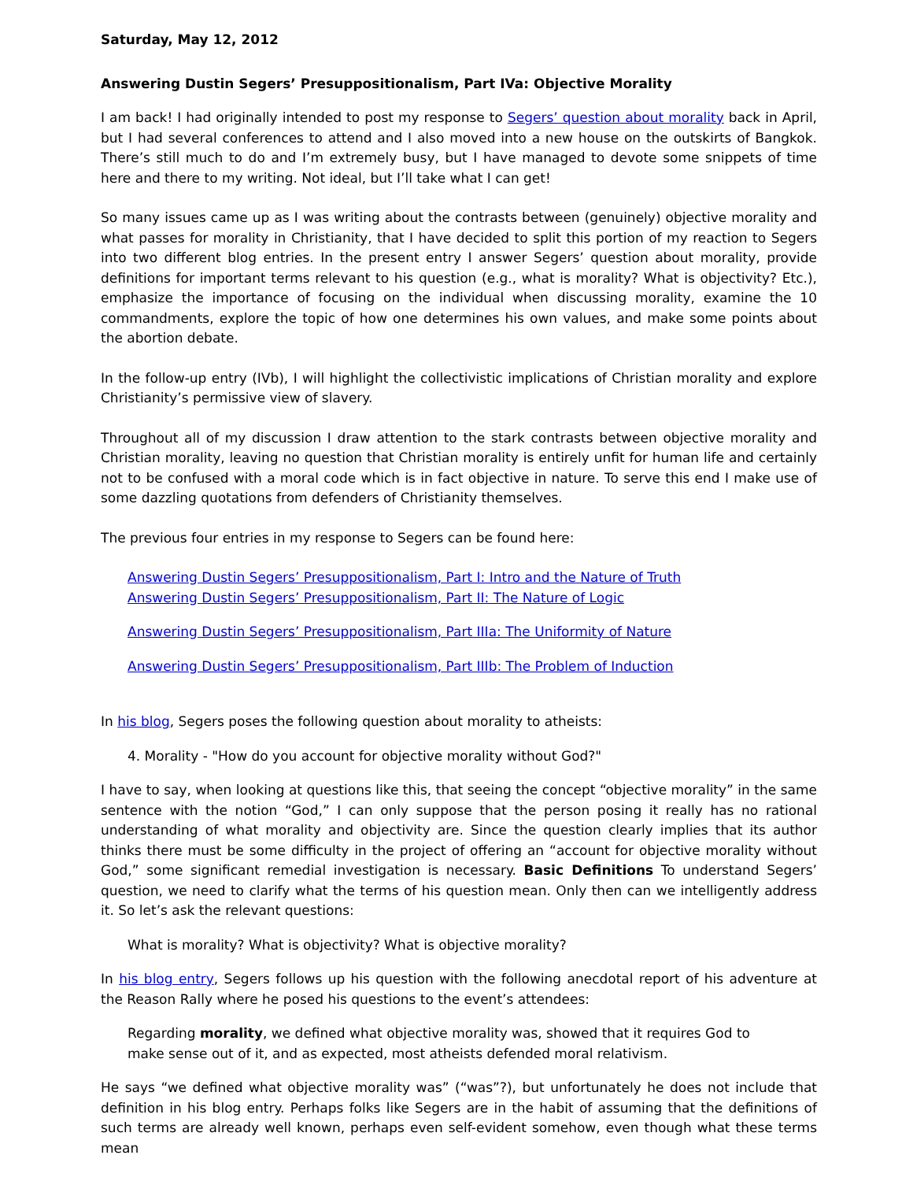Saturday, May 12, 2012
Answering Dustin Segers’ Presuppositionalism, Part IVa: Objective Morality
I am back! I had originally intended to post my response to Segers’ question about morality back in April, but I had several conferences to attend and I also moved into a new house on the outskirts of Bangkok. There’s still much to do and I’m extremely busy, but I have managed to devote some snippets of time here and there to my writing. Not ideal, but I’ll take what I can get!
So many issues came up as I was writing about the contrasts between (genuinely) objective morality and what passes for morality in Christianity, that I have decided to split this portion of my reaction to Segers into two different blog entries. In the present entry I answer Segers’ question about morality, provide definitions for important terms relevant to his question (e.g., what is morality? What is objectivity? Etc.), emphasize the importance of focusing on the individual when discussing morality, examine the 10 commandments, explore the topic of how one determines his own values, and make some points about the abortion debate.
In the follow-up entry (IVb), I will highlight the collectivistic implications of Christian morality and explore Christianity’s permissive view of slavery.
Throughout all of my discussion I draw attention to the stark contrasts between objective morality and Christian morality, leaving no question that Christian morality is entirely unfit for human life and certainly not to be confused with a moral code which is in fact objective in nature. To serve this end I make use of some dazzling quotations from defenders of Christianity themselves.
The previous four entries in my response to Segers can be found here:
Answering Dustin Segers’ Presuppositionalism, Part I: Intro and the Nature of Truth
Answering Dustin Segers’ Presuppositionalism, Part II: The Nature of Logic
Answering Dustin Segers’ Presuppositionalism, Part IIIa: The Uniformity of Nature
Answering Dustin Segers’ Presuppositionalism, Part IIIb: The Problem of Induction
In his blog, Segers poses the following question about morality to atheists:
4. Morality - "How do you account for objective morality without God?"
I have to say, when looking at questions like this, that seeing the concept “objective morality” in the same sentence with the notion “God,” I can only suppose that the person posing it really has no rational understanding of what morality and objectivity are. Since the question clearly implies that its author thinks there must be some difficulty in the project of offering an “account for objective morality without God,” some significant remedial investigation is necessary. Basic Definitions To understand Segers’ question, we need to clarify what the terms of his question mean. Only then can we intelligently address it. So let’s ask the relevant questions:
What is morality? What is objectivity? What is objective morality?
In his blog entry, Segers follows up his question with the following anecdotal report of his adventure at the Reason Rally where he posed his questions to the event’s attendees:
Regarding morality, we defined what objective morality was, showed that it requires God to make sense out of it, and as expected, most atheists defended moral relativism.
He says “we defined what objective morality was” (“was”?), but unfortunately he does not include that definition in his blog entry. Perhaps folks like Segers are in the habit of assuming that the definitions of such terms are already well known, perhaps even self-evident somehow, even though what these terms mean